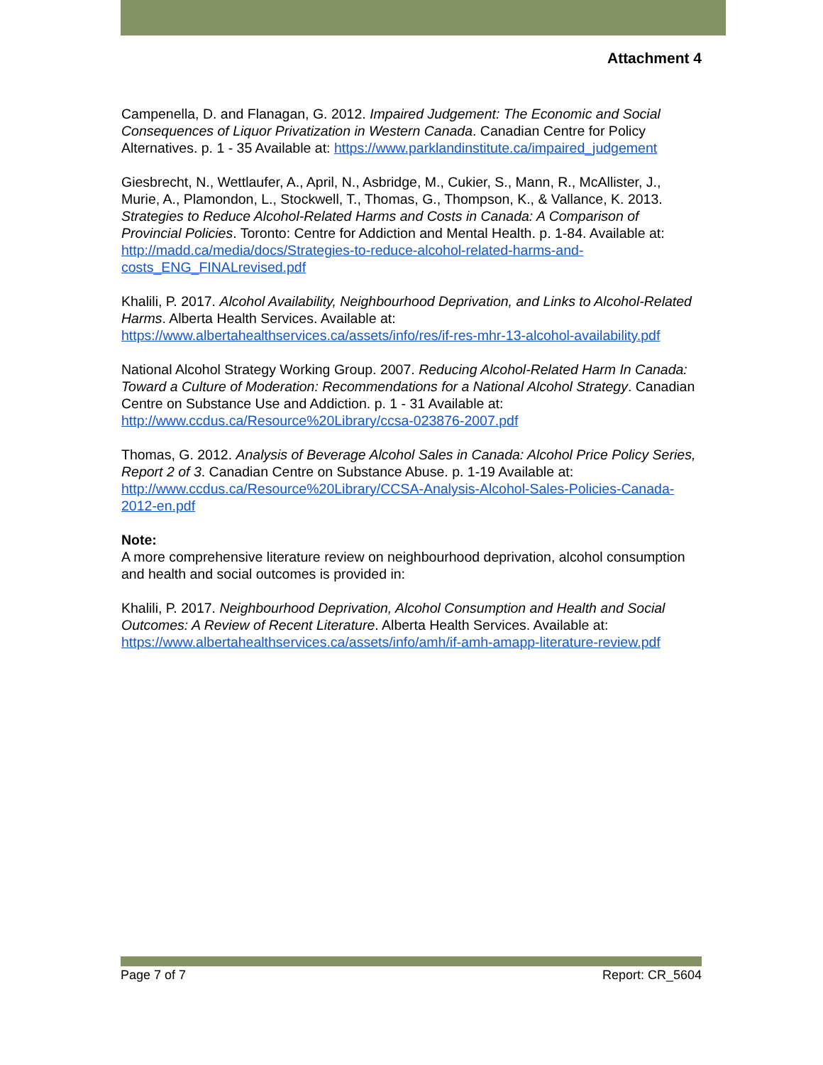Attachment 4
Campenella, D. and Flanagan, G. 2012. Impaired Judgement: The Economic and Social Consequences of Liquor Privatization in Western Canada. Canadian Centre for Policy Alternatives. p. 1 - 35 Available at: https://www.parklandinstitute.ca/impaired_judgement
Giesbrecht, N., Wettlaufer, A., April, N., Asbridge, M., Cukier, S., Mann, R., McAllister, J., Murie, A., Plamondon, L., Stockwell, T., Thomas, G., Thompson, K., & Vallance, K. 2013. Strategies to Reduce Alcohol-Related Harms and Costs in Canada: A Comparison of Provincial Policies. Toronto: Centre for Addiction and Mental Health. p. 1-84. Available at: http://madd.ca/media/docs/Strategies-to-reduce-alcohol-related-harms-and-costs_ENG_FINALrevised.pdf
Khalili, P. 2017. Alcohol Availability, Neighbourhood Deprivation, and Links to Alcohol-Related Harms. Alberta Health Services. Available at: https://www.albertahealthservices.ca/assets/info/res/if-res-mhr-13-alcohol-availability.pdf
National Alcohol Strategy Working Group. 2007. Reducing Alcohol-Related Harm In Canada: Toward a Culture of Moderation: Recommendations for a National Alcohol Strategy. Canadian Centre on Substance Use and Addiction. p. 1 - 31 Available at: http://www.ccdus.ca/Resource%20Library/ccsa-023876-2007.pdf
Thomas, G. 2012. Analysis of Beverage Alcohol Sales in Canada: Alcohol Price Policy Series, Report 2 of 3. Canadian Centre on Substance Abuse. p. 1-19 Available at: http://www.ccdus.ca/Resource%20Library/CCSA-Analysis-Alcohol-Sales-Policies-Canada-2012-en.pdf
Note:
A more comprehensive literature review on neighbourhood deprivation, alcohol consumption and health and social outcomes is provided in:
Khalili, P. 2017. Neighbourhood Deprivation, Alcohol Consumption and Health and Social Outcomes: A Review of Recent Literature. Alberta Health Services. Available at: https://www.albertahealthservices.ca/assets/info/amh/if-amh-amapp-literature-review.pdf
Page 7 of 7 Report: CR_5604